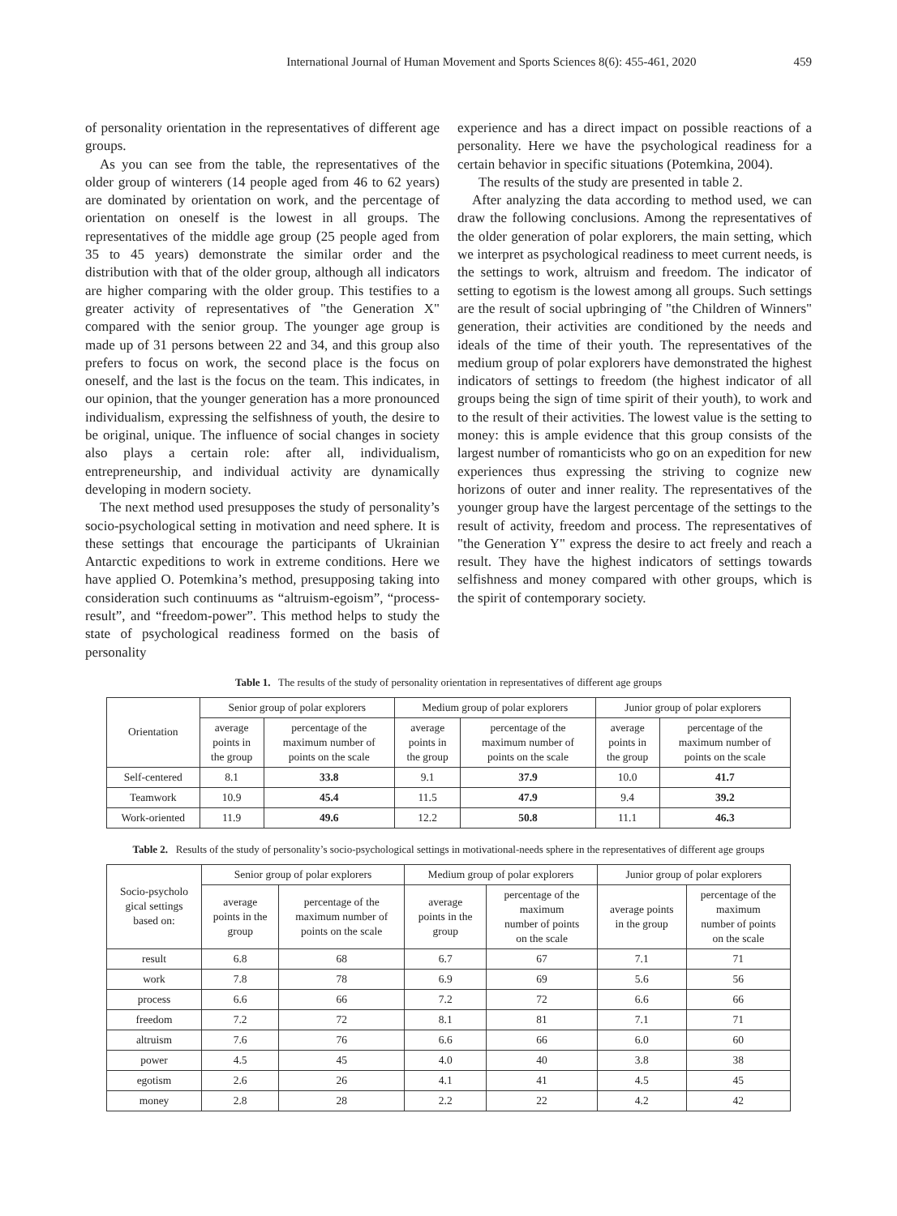International Journal of Human Movement and Sports Sciences 8(6): 455-461, 2020 459
of personality orientation in the representatives of different age groups.
As you can see from the table, the representatives of the older group of winterers (14 people aged from 46 to 62 years) are dominated by orientation on work, and the percentage of orientation on oneself is the lowest in all groups. The representatives of the middle age group (25 people aged from 35 to 45 years) demonstrate the similar order and the distribution with that of the older group, although all indicators are higher comparing with the older group. This testifies to a greater activity of representatives of "the Generation X" compared with the senior group. The younger age group is made up of 31 persons between 22 and 34, and this group also prefers to focus on work, the second place is the focus on oneself, and the last is the focus on the team. This indicates, in our opinion, that the younger generation has a more pronounced individualism, expressing the selfishness of youth, the desire to be original, unique. The influence of social changes in society also plays a certain role: after all, individualism, entrepreneurship, and individual activity are dynamically developing in modern society.
The next method used presupposes the study of personality’s socio-psychological setting in motivation and need sphere. It is these settings that encourage the participants of Ukrainian Antarctic expeditions to work in extreme conditions. Here we have applied O. Potemkina’s method, presupposing taking into consideration such continuums as “altruism-egoism”, “process-result”, and “freedom-power”. This method helps to study the state of psychological readiness formed on the basis of personality
experience and has a direct impact on possible reactions of a personality. Here we have the psychological readiness for a certain behavior in specific situations (Potemkina, 2004).
The results of the study are presented in table 2.
After analyzing the data according to method used, we can draw the following conclusions. Among the representatives of the older generation of polar explorers, the main setting, which we interpret as psychological readiness to meet current needs, is the settings to work, altruism and freedom. The indicator of setting to egotism is the lowest among all groups. Such settings are the result of social upbringing of "the Children of Winners" generation, their activities are conditioned by the needs and ideals of the time of their youth. The representatives of the medium group of polar explorers have demonstrated the highest indicators of settings to freedom (the highest indicator of all groups being the sign of time spirit of their youth), to work and to the result of their activities. The lowest value is the setting to money: this is ample evidence that this group consists of the largest number of romanticists who go on an expedition for new experiences thus expressing the striving to cognize new horizons of outer and inner reality. The representatives of the younger group have the largest percentage of the settings to the result of activity, freedom and process. The representatives of "the Generation Y" express the desire to act freely and reach a result. They have the highest indicators of settings towards selfishness and money compared with other groups, which is the spirit of contemporary society.
Table 1. The results of the study of personality orientation in representatives of different age groups
| Orientation | Senior group of polar explorers | | Medium group of polar explorers | | Junior group of polar explorers | |
| --- | --- | --- | --- | --- | --- | --- |
| | average points in the group | percentage of the maximum number of points on the scale | average points in the group | percentage of the maximum number of points on the scale | average points in the group | percentage of the maximum number of points on the scale |
| Self-centered | 8.1 | 33.8 | 9.1 | 37.9 | 10.0 | 41.7 |
| Teamwork | 10.9 | 45.4 | 11.5 | 47.9 | 9.4 | 39.2 |
| Work-oriented | 11.9 | 49.6 | 12.2 | 50.8 | 11.1 | 46.3 |
Table 2. Results of the study of personality’s socio-psychological settings in motivational-needs sphere in the representatives of different age groups
| Socio-psycholo gical settings based on: | Senior group of polar explorers | | Medium group of polar explorers | | Junior group of polar explorers | |
| --- | --- | --- | --- | --- | --- | --- |
| | average points in the group | percentage of the maximum number of points on the scale | average points in the group | percentage of the maximum number of points on the scale | average points in the group | percentage of the maximum number of points on the scale |
| result | 6.8 | 68 | 6.7 | 67 | 7.1 | 71 |
| work | 7.8 | 78 | 6.9 | 69 | 5.6 | 56 |
| process | 6.6 | 66 | 7.2 | 72 | 6.6 | 66 |
| freedom | 7.2 | 72 | 8.1 | 81 | 7.1 | 71 |
| altruism | 7.6 | 76 | 6.6 | 66 | 6.0 | 60 |
| power | 4.5 | 45 | 4.0 | 40 | 3.8 | 38 |
| egotism | 2.6 | 26 | 4.1 | 41 | 4.5 | 45 |
| money | 2.8 | 28 | 2.2 | 22 | 4.2 | 42 |